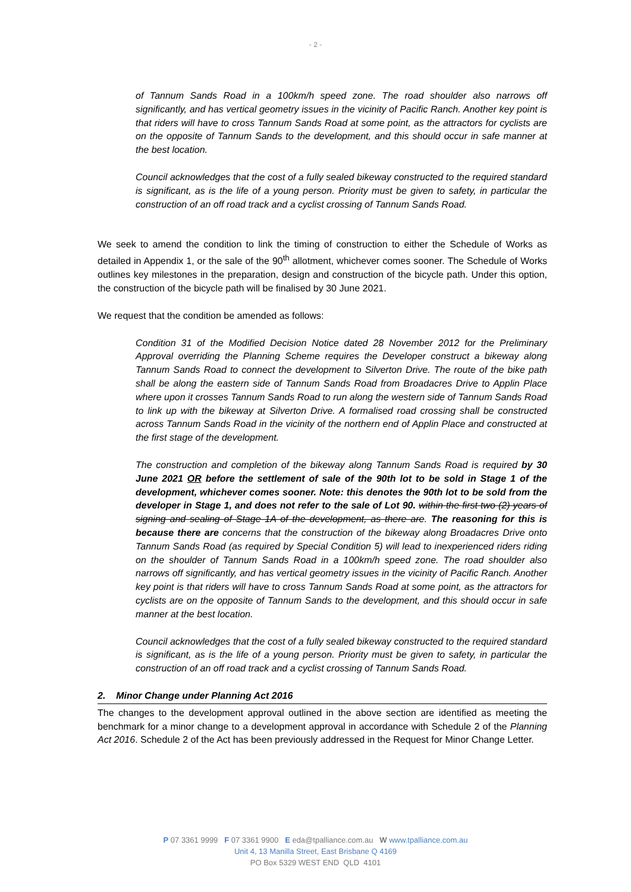- 2 -
of Tannum Sands Road in a 100km/h speed zone. The road shoulder also narrows off significantly, and has vertical geometry issues in the vicinity of Pacific Ranch. Another key point is that riders will have to cross Tannum Sands Road at some point, as the attractors for cyclists are on the opposite of Tannum Sands to the development, and this should occur in safe manner at the best location.
Council acknowledges that the cost of a fully sealed bikeway constructed to the required standard is significant, as is the life of a young person. Priority must be given to safety, in particular the construction of an off road track and a cyclist crossing of Tannum Sands Road.
We seek to amend the condition to link the timing of construction to either the Schedule of Works as detailed in Appendix 1, or the sale of the 90<sup>th</sup> allotment, whichever comes sooner. The Schedule of Works outlines key milestones in the preparation, design and construction of the bicycle path. Under this option, the construction of the bicycle path will be finalised by 30 June 2021.
We request that the condition be amended as follows:
Condition 31 of the Modified Decision Notice dated 28 November 2012 for the Preliminary Approval overriding the Planning Scheme requires the Developer construct a bikeway along Tannum Sands Road to connect the development to Silverton Drive. The route of the bike path shall be along the eastern side of Tannum Sands Road from Broadacres Drive to Applin Place where upon it crosses Tannum Sands Road to run along the western side of Tannum Sands Road to link up with the bikeway at Silverton Drive. A formalised road crossing shall be constructed across Tannum Sands Road in the vicinity of the northern end of Applin Place and constructed at the first stage of the development.
The construction and completion of the bikeway along Tannum Sands Road is required by 30 June 2021 OR before the settlement of sale of the 90th lot to be sold in Stage 1 of the development, whichever comes sooner. Note: this denotes the 90th lot to be sold from the developer in Stage 1, and does not refer to the sale of Lot 90. within the first two (2) years of signing and sealing of Stage 1A of the development, as there are. The reasoning for this is because there are concerns that the construction of the bikeway along Broadacres Drive onto Tannum Sands Road (as required by Special Condition 5) will lead to inexperienced riders riding on the shoulder of Tannum Sands Road in a 100km/h speed zone. The road shoulder also narrows off significantly, and has vertical geometry issues in the vicinity of Pacific Ranch. Another key point is that riders will have to cross Tannum Sands Road at some point, as the attractors for cyclists are on the opposite of Tannum Sands to the development, and this should occur in safe manner at the best location.
Council acknowledges that the cost of a fully sealed bikeway constructed to the required standard is significant, as is the life of a young person. Priority must be given to safety, in particular the construction of an off road track and a cyclist crossing of Tannum Sands Road.
2. Minor Change under Planning Act 2016
The changes to the development approval outlined in the above section are identified as meeting the benchmark for a minor change to a development approval in accordance with Schedule 2 of the Planning Act 2016. Schedule 2 of the Act has been previously addressed in the Request for Minor Change Letter.
P 07 3361 9999 F 07 3361 9900 E eda@tpalliance.com.au W www.tpalliance.com.au
Unit 4, 13 Manilla Street, East Brisbane Q 4169
PO Box 5329 WEST END QLD 4101